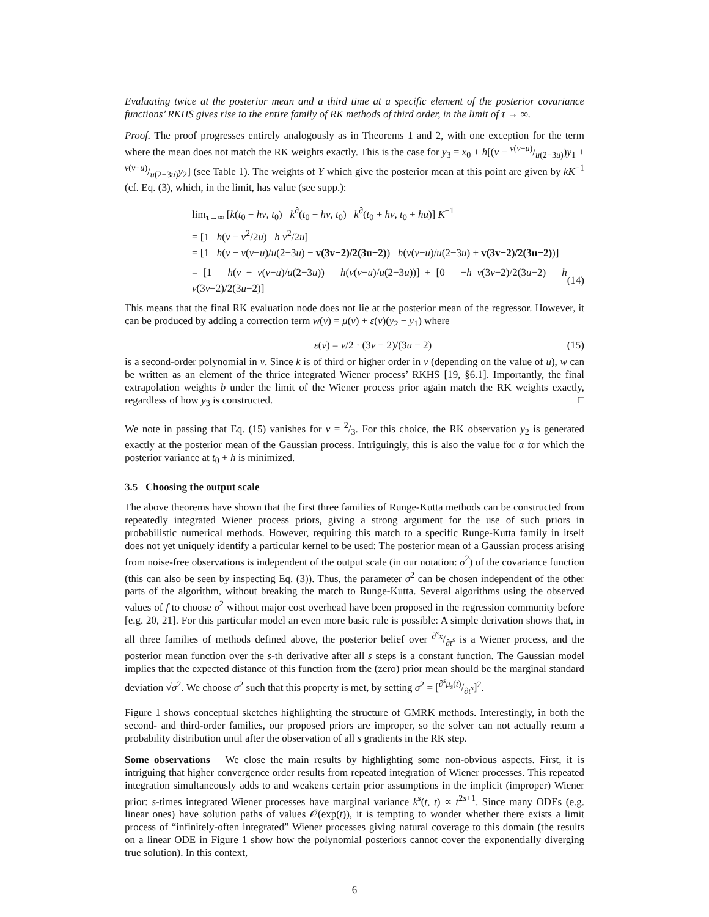Evaluating twice at the posterior mean and a third time at a specific element of the posterior covariance functions’ RKHS gives rise to the entire family of RK methods of third order, in the limit of τ → ∞.
Proof. The proof progresses entirely analogously as in Theorems 1 and 2, with one exception for the term where the mean does not match the RK weights exactly. This is the case for y<sub>3</sub> = x<sub>0</sub> + h[(v − v(v−u)/u(2−3u))y<sub>1</sub> + v(v−u)/u(2−3u)y<sub>2</sub>] (see Table 1). The weights of Y which give the posterior mean at this point are given by kK<sup>−1</sup> (cf. Eq. (3), which, in the limit, has value (see supp.):
lim<sub>τ→∞</sub> [k(t<sub>0</sub> + hv, t<sub>0</sub>) k<sup>∂</sup>(t<sub>0</sub> + hv, t<sub>0</sub>) k<sup>∂</sup>(t<sub>0</sub> + hv, t<sub>0</sub> + hu)] K<sup>−1</sup>
= [1 h(v − v<sup>2</sup>/2u) h v<sup>2</sup>/2u]
= [1 h(v − v(v−u)/u(2−3u) − v(3v−2)/2(3u−2)) h(v(v−u)/u(2−3u) + v(3v−2)/2(3u−2))]
= [1 h(v − v(v−u)/u(2−3u)) h(v(v−u)/u(2−3u))] + [0 −h v(3v−2)/2(3u−2) h v(3v−2)/2(3u−2)] (14)
This means that the final RK evaluation node does not lie at the posterior mean of the regressor. However, it can be produced by adding a correction term w(v) = μ(v) + ε(v)(y<sub>2</sub> − y<sub>1</sub>) where
ε(v) = v/2 · (3v − 2)/(3u − 2) (15)
is a second-order polynomial in v. Since k is of third or higher order in v (depending on the value of u), w can be written as an element of the thrice integrated Wiener process’ RKHS [19, §6.1]. Importantly, the final extrapolation weights b under the limit of the Wiener process prior again match the RK weights exactly, regardless of how y<sub>3</sub> is constructed. □
We note in passing that Eq. (15) vanishes for v = 2/3. For this choice, the RK observation y<sub>2</sub> is generated exactly at the posterior mean of the Gaussian process. Intriguingly, this is also the value for α for which the posterior variance at t<sub>0</sub> + h is minimized.
3.5 Choosing the output scale
The above theorems have shown that the first three families of Runge-Kutta methods can be constructed from repeatedly integrated Wiener process priors, giving a strong argument for the use of such priors in probabilistic numerical methods. However, requiring this match to a specific Runge-Kutta family in itself does not yet uniquely identify a particular kernel to be used: The posterior mean of a Gaussian process arising from noise-free observations is independent of the output scale (in our notation: σ<sup>2</sup>) of the covariance function (this can also be seen by inspecting Eq. (3)). Thus, the parameter σ<sup>2</sup> can be chosen independent of the other parts of the algorithm, without breaking the match to Runge-Kutta. Several algorithms using the observed values of f to choose σ<sup>2</sup> without major cost overhead have been proposed in the regression community before [e.g. 20, 21]. For this particular model an even more basic rule is possible: A simple derivation shows that, in all three families of methods defined above, the posterior belief over ∂<sup>s</sup>x/∂t<sup>s</sup> is a Wiener process, and the posterior mean function over the s-th derivative after all s steps is a constant function. The Gaussian model implies that the expected distance of this function from the (zero) prior mean should be the marginal standard deviation √σ<sup>2</sup>. We choose σ<sup>2</sup> such that this property is met, by setting σ<sup>2</sup> = [∂<sup>s</sup>μ<sub>s</sub>(t)/∂t<sup>s</sup>]<sup>2</sup>.
Figure 1 shows conceptual sketches highlighting the structure of GMRK methods. Interestingly, in both the second- and third-order families, our proposed priors are improper, so the solver can not actually return a probability distribution until after the observation of all s gradients in the RK step.
Some observations We close the main results by highlighting some non-obvious aspects. First, it is intriguing that higher convergence order results from repeated integration of Wiener processes. This repeated integration simultaneously adds to and weakens certain prior assumptions in the implicit (improper) Wiener prior: s-times integrated Wiener processes have marginal variance k<sup>s</sup>(t, t) ∝ t<sup>2s+1</sup>. Since many ODEs (e.g. linear ones) have solution paths of values 𝒪(exp(t)), it is tempting to wonder whether there exists a limit process of “infinitely-often integrated” Wiener processes giving natural coverage to this domain (the results on a linear ODE in Figure 1 show how the polynomial posteriors cannot cover the exponentially diverging true solution). In this context,
6